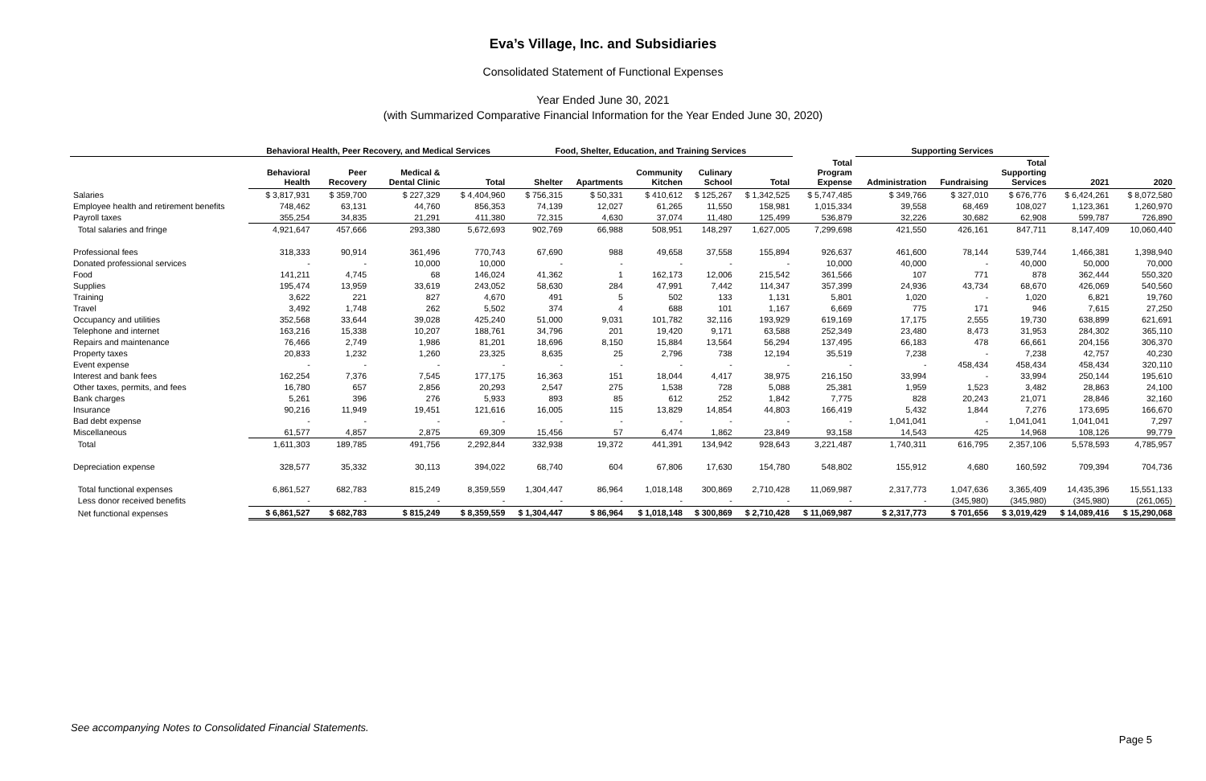Eva’s Village, Inc. and Subsidiaries
Consolidated Statement of Functional Expenses
Year Ended June 30, 2021
(with Summarized Comparative Financial Information for the Year Ended June 30, 2020)
| | Behavioral Health, Peer Recovery, and Medical Services | | | | Food, Shelter, Education, and Training Services | | | | | | Supporting Services | | | | |
| --- | --- | --- | --- | --- | --- | --- | --- | --- | --- | --- | --- | --- | --- | --- | --- |
| | Behavioral Health | Peer Recovery | Medical & Dental Clinic | Total | Shelter | Apartments | Community Kitchen | Culinary School | Total | Total Program Expense | Administration | Fundraising | Total Supporting Services | 2021 | 2020 |
| Salaries | $ 3,817,931 | $ 359,700 | $ 227,329 | $ 4,404,960 | $ 756,315 | $ 50,331 | $ 410,612 | $ 125,267 | $ 1,342,525 | $ 5,747,485 | $ 349,766 | $ 327,010 | $ 676,776 | $ 6,424,261 | $ 8,072,580 |
| Employee health and retirement benefits | 748,462 | 63,131 | 44,760 | 856,353 | 74,139 | 12,027 | 61,265 | 11,550 | 158,981 | 1,015,334 | 39,558 | 68,469 | 108,027 | 1,123,361 | 1,260,970 |
| Payroll taxes | 355,254 | 34,835 | 21,291 | 411,380 | 72,315 | 4,630 | 37,074 | 11,480 | 125,499 | 536,879 | 32,226 | 30,682 | 62,908 | 599,787 | 726,890 |
| Total salaries and fringe | 4,921,647 | 457,666 | 293,380 | 5,672,693 | 902,769 | 66,988 | 508,951 | 148,297 | 1,627,005 | 7,299,698 | 421,550 | 426,161 | 847,711 | 8,147,409 | 10,060,440 |
| Professional fees | 318,333 | 90,914 | 361,496 | 770,743 | 67,690 | 988 | 49,658 | 37,558 | 155,894 | 926,637 | 461,600 | 78,144 | 539,744 | 1,466,381 | 1,398,940 |
| Donated professional services | - | - | 10,000 | 10,000 | - | - | - | - | - | 10,000 | 40,000 | - | 40,000 | 50,000 | 70,000 |
| Food | 141,211 | 4,745 | 68 | 146,024 | 41,362 | 1 | 162,173 | 12,006 | 215,542 | 361,566 | 107 | 771 | 878 | 362,444 | 550,320 |
| Supplies | 195,474 | 13,959 | 33,619 | 243,052 | 58,630 | 284 | 47,991 | 7,442 | 114,347 | 357,399 | 24,936 | 43,734 | 68,670 | 426,069 | 540,560 |
| Training | 3,622 | 221 | 827 | 4,670 | 491 | 5 | 502 | 133 | 1,131 | 5,801 | 1,020 | - | 1,020 | 6,821 | 19,760 |
| Travel | 3,492 | 1,748 | 262 | 5,502 | 374 | 4 | 688 | 101 | 1,167 | 6,669 | 775 | 171 | 946 | 7,615 | 27,250 |
| Occupancy and utilities | 352,568 | 33,644 | 39,028 | 425,240 | 51,000 | 9,031 | 101,782 | 32,116 | 193,929 | 619,169 | 17,175 | 2,555 | 19,730 | 638,899 | 621,691 |
| Telephone and internet | 163,216 | 15,338 | 10,207 | 188,761 | 34,796 | 201 | 19,420 | 9,171 | 63,588 | 252,349 | 23,480 | 8,473 | 31,953 | 284,302 | 365,110 |
| Repairs and maintenance | 76,466 | 2,749 | 1,986 | 81,201 | 18,696 | 8,150 | 15,884 | 13,564 | 56,294 | 137,495 | 66,183 | 478 | 66,661 | 204,156 | 306,370 |
| Property taxes | 20,833 | 1,232 | 1,260 | 23,325 | 8,635 | 25 | 2,796 | 738 | 12,194 | 35,519 | 7,238 | - | 7,238 | 42,757 | 40,230 |
| Event expense | - | - | - | - | - | - | - | - | - | - | - | 458,434 | 458,434 | 458,434 | 320,110 |
| Interest and bank fees | 162,254 | 7,376 | 7,545 | 177,175 | 16,363 | 151 | 18,044 | 4,417 | 38,975 | 216,150 | 33,994 | - | 33,994 | 250,144 | 195,610 |
| Other taxes, permits, and fees | 16,780 | 657 | 2,856 | 20,293 | 2,547 | 275 | 1,538 | 728 | 5,088 | 25,381 | 1,959 | 1,523 | 3,482 | 28,863 | 24,100 |
| Bank charges | 5,261 | 396 | 276 | 5,933 | 893 | 85 | 612 | 252 | 1,842 | 7,775 | 828 | 20,243 | 21,071 | 28,846 | 32,160 |
| Insurance | 90,216 | 11,949 | 19,451 | 121,616 | 16,005 | 115 | 13,829 | 14,854 | 44,803 | 166,419 | 5,432 | 1,844 | 7,276 | 173,695 | 166,670 |
| Bad debt expense | - | - | - | - | - | - | - | - | - | - | 1,041,041 | - | 1,041,041 | 1,041,041 | 7,297 |
| Miscellaneous | 61,577 | 4,857 | 2,875 | 69,309 | 15,456 | 57 | 6,474 | 1,862 | 23,849 | 93,158 | 14,543 | 425 | 14,968 | 108,126 | 99,779 |
| Total | 1,611,303 | 189,785 | 491,756 | 2,292,844 | 332,938 | 19,372 | 441,391 | 134,942 | 928,643 | 3,221,487 | 1,740,311 | 616,795 | 2,357,106 | 5,578,593 | 4,785,957 |
| Depreciation expense | 328,577 | 35,332 | 30,113 | 394,022 | 68,740 | 604 | 67,806 | 17,630 | 154,780 | 548,802 | 155,912 | 4,680 | 160,592 | 709,394 | 704,736 |
| Total functional expenses | 6,861,527 | 682,783 | 815,249 | 8,359,559 | 1,304,447 | 86,964 | 1,018,148 | 300,869 | 2,710,428 | 11,069,987 | 2,317,773 | 1,047,636 | 3,365,409 | 14,435,396 | 15,551,133 |
| Less donor received benefits | - | - | - | - | - | - | - | - | - | - | - | (345,980) | (345,980) | (345,980) | (261,065) |
| Net functional expenses | $ 6,861,527 | $ 682,783 | $ 815,249 | $ 8,359,559 | $ 1,304,447 | $ 86,964 | $ 1,018,148 | $ 300,869 | $ 2,710,428 | $ 11,069,987 | $ 2,317,773 | $ 701,656 | $ 3,019,429 | $ 14,089,416 | $ 15,290,068 |
See accompanying Notes to Consolidated Financial Statements.
Page 5